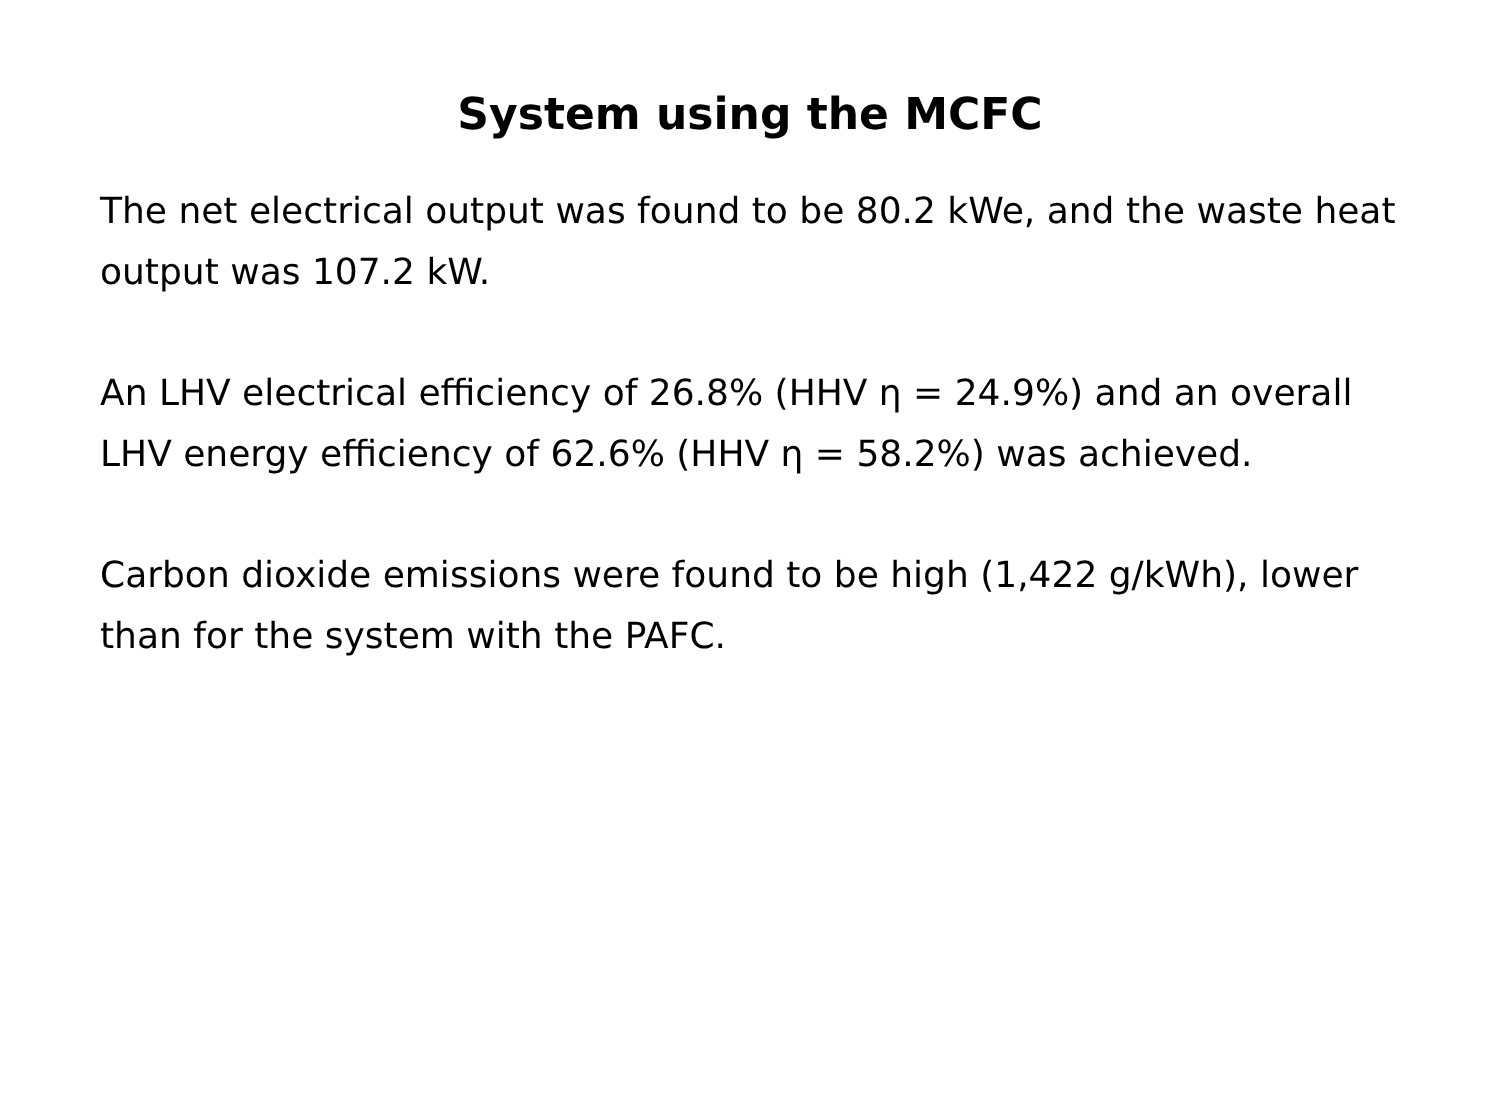System using the MCFC
The net electrical output was found to be 80.2 kWe, and the waste heat output was 107.2 kW.
An LHV electrical efficiency of 26.8% (HHV η = 24.9%) and an overall LHV energy efficiency of 62.6% (HHV η = 58.2%) was achieved.
Carbon dioxide emissions were found to be high (1,422 g/kWh), lower than for the system with the PAFC.